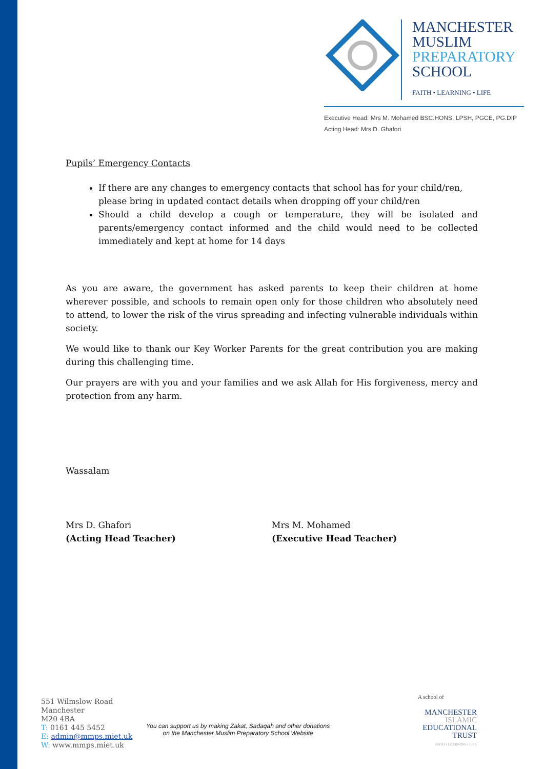MANCHESTER
MUSLIM
PREPARATORY
SCHOOL
FAITH • LEARNING • LIFE
Executive Head: Mrs M. Mohamed BSC.HONS, LPSH, PGCE, PG.DIP
Acting Head: Mrs D. Ghafori
Pupils’ Emergency Contacts
If there are any changes to emergency contacts that school has for your child/ren, please bring in updated contact details when dropping off your child/ren
Should a child develop a cough or temperature, they will be isolated and parents/emergency contact informed and the child would need to be collected immediately and kept at home for 14 days
As you are aware, the government has asked parents to keep their children at home wherever possible, and schools to remain open only for those children who absolutely need to attend, to lower the risk of the virus spreading and infecting vulnerable individuals within society.
We would like to thank our Key Worker Parents for the great contribution you are making during this challenging time.
Our prayers are with you and your families and we ask Allah for His forgiveness, mercy and protection from any harm.
Wassalam
Mrs D. Ghafori
(Acting Head Teacher)
Mrs M. Mohamed
(Executive Head Teacher)
551 Wilmslow Road
Manchester
M20 4BA
T: 0161 445 5452
E: admin@mmps.miet.uk
W: www.mmps.miet.uk
You can support us by making Zakat, Sadaqah and other donations
on the Manchester Muslim Preparatory School Website
A school of
MANCHESTER
ISLAMIC
EDUCATIONAL
TRUST
FAITH • LEARNING • LIFE